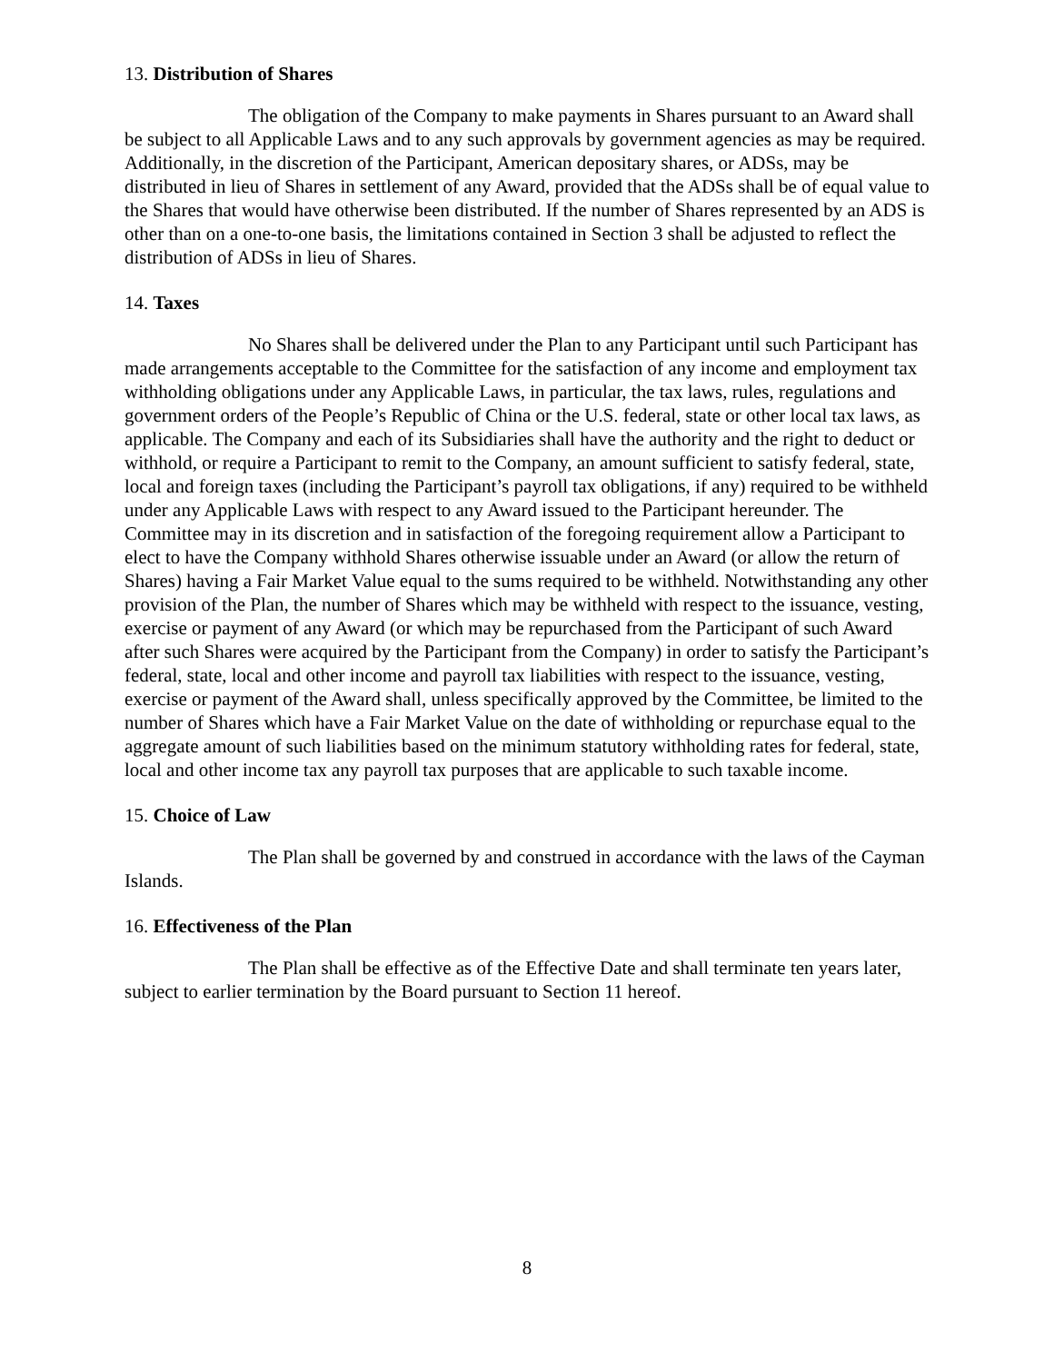13. Distribution of Shares
The obligation of the Company to make payments in Shares pursuant to an Award shall be subject to all Applicable Laws and to any such approvals by government agencies as may be required. Additionally, in the discretion of the Participant, American depositary shares, or ADSs, may be distributed in lieu of Shares in settlement of any Award, provided that the ADSs shall be of equal value to the Shares that would have otherwise been distributed. If the number of Shares represented by an ADS is other than on a one-to-one basis, the limitations contained in Section 3 shall be adjusted to reflect the distribution of ADSs in lieu of Shares.
14. Taxes
No Shares shall be delivered under the Plan to any Participant until such Participant has made arrangements acceptable to the Committee for the satisfaction of any income and employment tax withholding obligations under any Applicable Laws, in particular, the tax laws, rules, regulations and government orders of the People’s Republic of China or the U.S. federal, state or other local tax laws, as applicable. The Company and each of its Subsidiaries shall have the authority and the right to deduct or withhold, or require a Participant to remit to the Company, an amount sufficient to satisfy federal, state, local and foreign taxes (including the Participant’s payroll tax obligations, if any) required to be withheld under any Applicable Laws with respect to any Award issued to the Participant hereunder. The Committee may in its discretion and in satisfaction of the foregoing requirement allow a Participant to elect to have the Company withhold Shares otherwise issuable under an Award (or allow the return of Shares) having a Fair Market Value equal to the sums required to be withheld. Notwithstanding any other provision of the Plan, the number of Shares which may be withheld with respect to the issuance, vesting, exercise or payment of any Award (or which may be repurchased from the Participant of such Award after such Shares were acquired by the Participant from the Company) in order to satisfy the Participant’s federal, state, local and other income and payroll tax liabilities with respect to the issuance, vesting, exercise or payment of the Award shall, unless specifically approved by the Committee, be limited to the number of Shares which have a Fair Market Value on the date of withholding or repurchase equal to the aggregate amount of such liabilities based on the minimum statutory withholding rates for federal, state, local and other income tax any payroll tax purposes that are applicable to such taxable income.
15. Choice of Law
The Plan shall be governed by and construed in accordance with the laws of the Cayman Islands.
16. Effectiveness of the Plan
The Plan shall be effective as of the Effective Date and shall terminate ten years later, subject to earlier termination by the Board pursuant to Section 11 hereof.
8